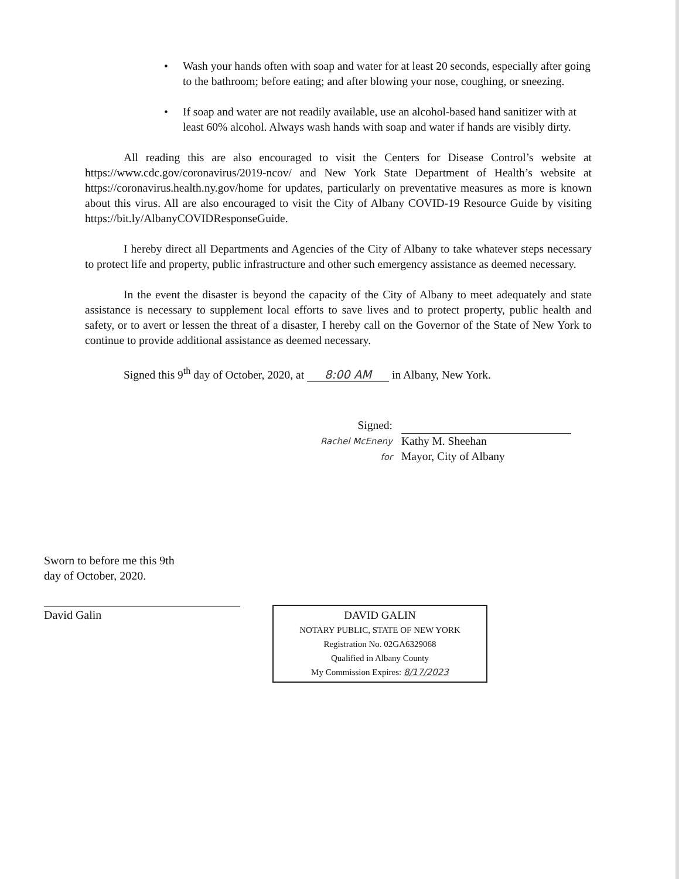• Wash your hands often with soap and water for at least 20 seconds, especially after going to the bathroom; before eating; and after blowing your nose, coughing, or sneezing.
• If soap and water are not readily available, use an alcohol-based hand sanitizer with at least 60% alcohol. Always wash hands with soap and water if hands are visibly dirty.
All reading this are also encouraged to visit the Centers for Disease Control’s website at https://www.cdc.gov/coronavirus/2019-ncov/ and New York State Department of Health’s website at https://coronavirus.health.ny.gov/home for updates, particularly on preventative measures as more is known about this virus. All are also encouraged to visit the City of Albany COVID-19 Resource Guide by visiting https://bit.ly/AlbanyCOVIDResponseGuide.
I hereby direct all Departments and Agencies of the City of Albany to take whatever steps necessary to protect life and property, public infrastructure and other such emergency assistance as deemed necessary.
In the event the disaster is beyond the capacity of the City of Albany to meet adequately and state assistance is necessary to supplement local efforts to save lives and to protect property, public health and safety, or to avert or lessen the threat of a disaster, I hereby call on the Governor of the State of New York to continue to provide additional assistance as deemed necessary.
Signed this 9<sup>th</sup> day of October, 2020, at 8:00 AM in Albany, New York.
Signed:
Rachel McEneny for
Kathy M. Sheehan
Mayor, City of Albany
Sworn to before me this 9th
day of October, 2020.
David Galin
DAVID GALIN
NOTARY PUBLIC, STATE OF NEW YORK
Registration No. 02GA6329068
Qualified in Albany County
My Commission Expires: 8/17/2023